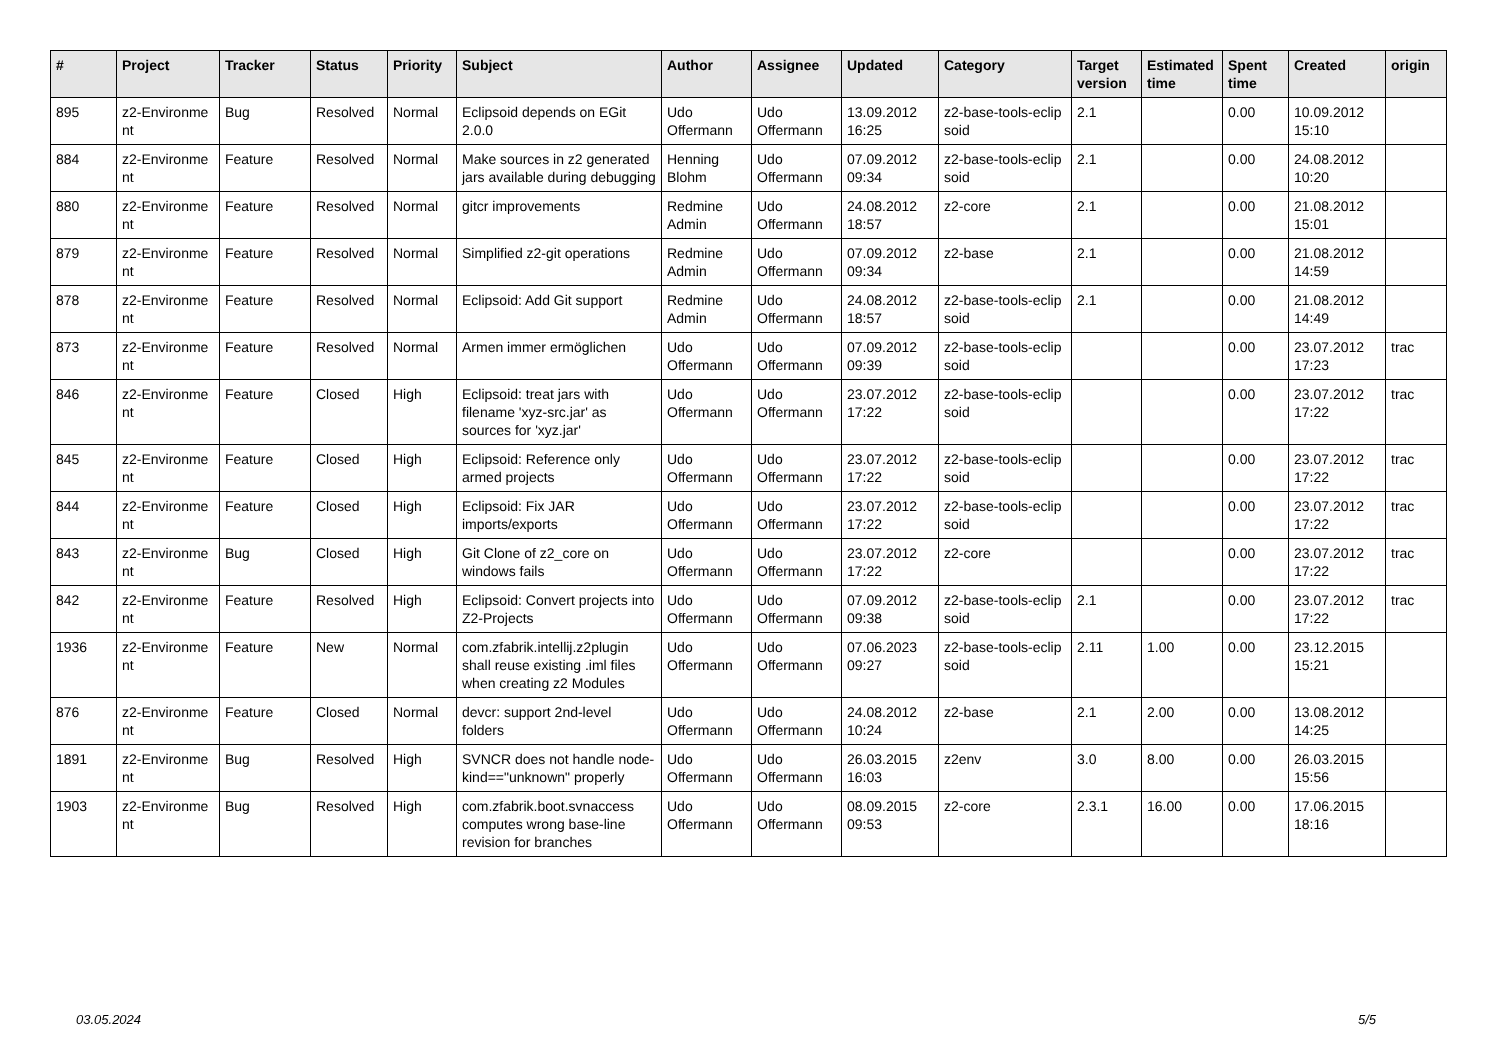| # | Project | Tracker | Status | Priority | Subject | Author | Assignee | Updated | Category | Target version | Estimated time | Spent time | Created | origin |
| --- | --- | --- | --- | --- | --- | --- | --- | --- | --- | --- | --- | --- | --- | --- |
| 895 | z2-Environme nt | Bug | Resolved | Normal | Eclipsoid depends on EGit 2.0.0 | Udo Offermann | Udo Offermann | 13.09.2012 16:25 | z2-base-tools-eclip soid | 2.1 | | 0.00 | 10.09.2012 15:10 | |
| 884 | z2-Environme nt | Feature | Resolved | Normal | Make sources in z2 generated jars available during debugging | Henning Blohm | Udo Offermann | 07.09.2012 09:34 | z2-base-tools-eclip soid | 2.1 | | 0.00 | 24.08.2012 10:20 | |
| 880 | z2-Environme nt | Feature | Resolved | Normal | gitcr improvements | Redmine Admin | Udo Offermann | 24.08.2012 18:57 | z2-core | 2.1 | | 0.00 | 21.08.2012 15:01 | |
| 879 | z2-Environme nt | Feature | Resolved | Normal | Simplified z2-git operations | Redmine Admin | Udo Offermann | 07.09.2012 09:34 | z2-base | 2.1 | | 0.00 | 21.08.2012 14:59 | |
| 878 | z2-Environme nt | Feature | Resolved | Normal | Eclipsoid: Add Git support | Redmine Admin | Udo Offermann | 24.08.2012 18:57 | z2-base-tools-eclip soid | 2.1 | | 0.00 | 21.08.2012 14:49 | |
| 873 | z2-Environme nt | Feature | Resolved | Normal | Armen immer ermöglichen | Udo Offermann | Udo Offermann | 07.09.2012 09:39 | z2-base-tools-eclip soid | | | 0.00 | 23.07.2012 17:23 | trac |
| 846 | z2-Environme nt | Feature | Closed | High | Eclipsoid: treat jars with filename 'xyz-src.jar' as sources for 'xyz.jar' | Udo Offermann | Udo Offermann | 23.07.2012 17:22 | z2-base-tools-eclip soid | | | 0.00 | 23.07.2012 17:22 | trac |
| 845 | z2-Environme nt | Feature | Closed | High | Eclipsoid: Reference only armed projects | Udo Offermann | Udo Offermann | 23.07.2012 17:22 | z2-base-tools-eclip soid | | | 0.00 | 23.07.2012 17:22 | trac |
| 844 | z2-Environme nt | Feature | Closed | High | Eclipsoid: Fix JAR imports/exports | Udo Offermann | Udo Offermann | 23.07.2012 17:22 | z2-base-tools-eclip soid | | | 0.00 | 23.07.2012 17:22 | trac |
| 843 | z2-Environme nt | Bug | Closed | High | Git Clone of z2_core on windows fails | Udo Offermann | Udo Offermann | 23.07.2012 17:22 | z2-core | | | 0.00 | 23.07.2012 17:22 | trac |
| 842 | z2-Environme nt | Feature | Resolved | High | Eclipsoid: Convert projects into Z2-Projects | Udo Offermann | Udo Offermann | 07.09.2012 09:38 | z2-base-tools-eclip soid | 2.1 | | 0.00 | 23.07.2012 17:22 | trac |
| 1936 | z2-Environme nt | Feature | New | Normal | com.zfabrik.intellij.z2plugin shall reuse existing .iml files when creating z2 Modules | Udo Offermann | Udo Offermann | 07.06.2023 09:27 | z2-base-tools-eclip soid | 2.11 | 1.00 | 0.00 | 23.12.2015 15:21 | |
| 876 | z2-Environme nt | Feature | Closed | Normal | devcr: support 2nd-level folders | Udo Offermann | Udo Offermann | 24.08.2012 10:24 | z2-base | 2.1 | 2.00 | 0.00 | 13.08.2012 14:25 | |
| 1891 | z2-Environme nt | Bug | Resolved | High | SVNCR does not handle node-kind=="unknown" properly | Udo Offermann | Udo Offermann | 26.03.2015 16:03 | z2env | 3.0 | 8.00 | 0.00 | 26.03.2015 15:56 | |
| 1903 | z2-Environme nt | Bug | Resolved | High | com.zfabrik.boot.svnaccess computes wrong base-line revision for branches | Udo Offermann | Udo Offermann | 08.09.2015 09:53 | z2-core | 2.3.1 | 16.00 | 0.00 | 17.06.2015 18:16 | |
03.05.2024 5/5